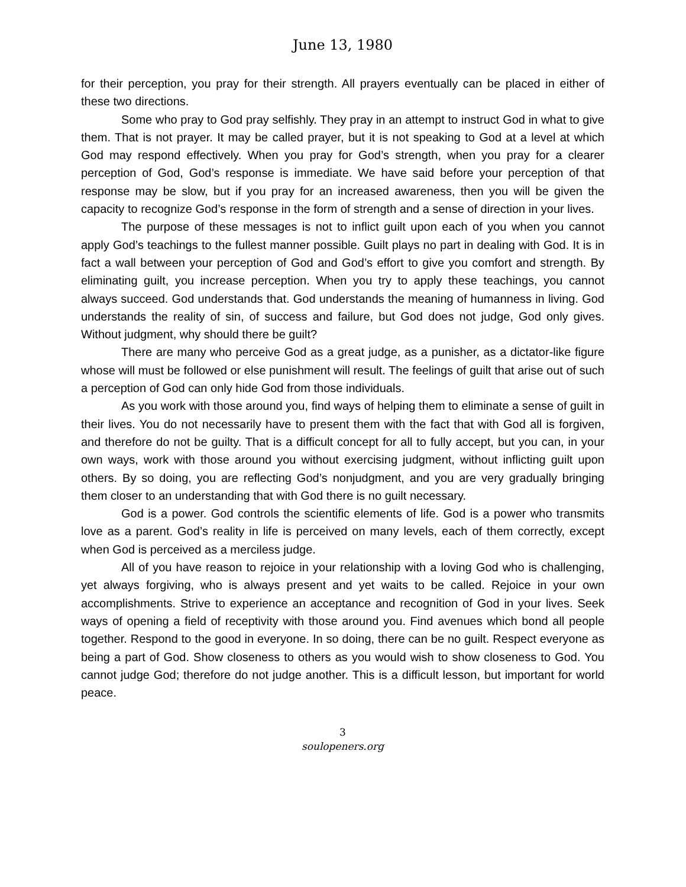June 13, 1980
for their perception, you pray for their strength. All prayers eventually can be placed in either of these two directions.
Some who pray to God pray selfishly. They pray in an attempt to instruct God in what to give them. That is not prayer. It may be called prayer, but it is not speaking to God at a level at which God may respond effectively. When you pray for God’s strength, when you pray for a clearer perception of God, God’s response is immediate. We have said before your perception of that response may be slow, but if you pray for an increased awareness, then you will be given the capacity to recognize God’s response in the form of strength and a sense of direction in your lives.
The purpose of these messages is not to inflict guilt upon each of you when you cannot apply God’s teachings to the fullest manner possible. Guilt plays no part in dealing with God. It is in fact a wall between your perception of God and God’s effort to give you comfort and strength. By eliminating guilt, you increase perception. When you try to apply these teachings, you cannot always succeed. God understands that. God understands the meaning of humanness in living. God understands the reality of sin, of success and failure, but God does not judge, God only gives. Without judgment, why should there be guilt?
There are many who perceive God as a great judge, as a punisher, as a dictator-like figure whose will must be followed or else punishment will result. The feelings of guilt that arise out of such a perception of God can only hide God from those individuals.
As you work with those around you, find ways of helping them to eliminate a sense of guilt in their lives. You do not necessarily have to present them with the fact that with God all is forgiven, and therefore do not be guilty. That is a difficult concept for all to fully accept, but you can, in your own ways, work with those around you without exercising judgment, without inflicting guilt upon others. By so doing, you are reflecting God’s nonjudgment, and you are very gradually bringing them closer to an understanding that with God there is no guilt necessary.
God is a power. God controls the scientific elements of life. God is a power who transmits love as a parent. God’s reality in life is perceived on many levels, each of them correctly, except when God is perceived as a merciless judge.
All of you have reason to rejoice in your relationship with a loving God who is challenging, yet always forgiving, who is always present and yet waits to be called. Rejoice in your own accomplishments. Strive to experience an acceptance and recognition of God in your lives. Seek ways of opening a field of receptivity with those around you. Find avenues which bond all people together. Respond to the good in everyone. In so doing, there can be no guilt. Respect everyone as being a part of God. Show closeness to others as you would wish to show closeness to God. You cannot judge God; therefore do not judge another. This is a difficult lesson, but important for world peace.
3
soulopeners.org